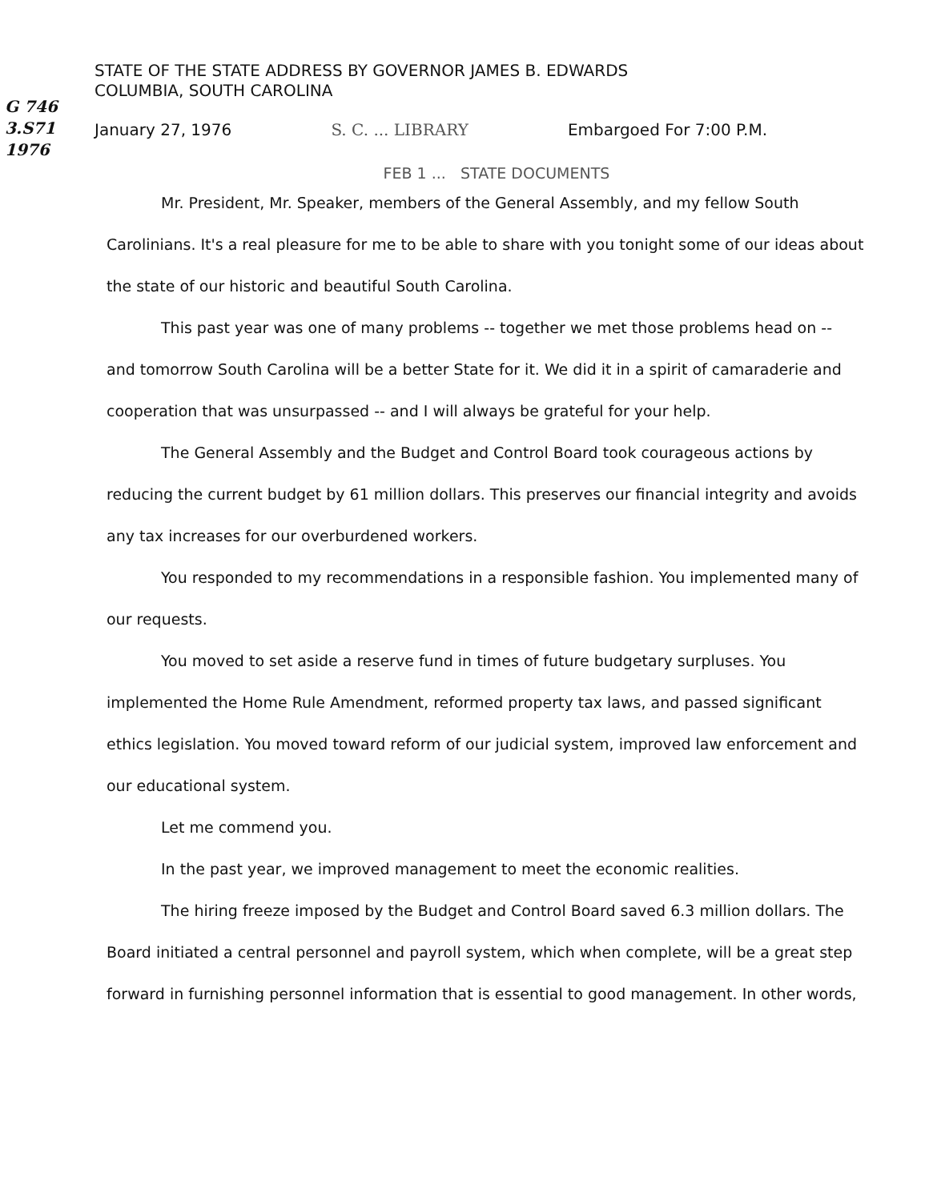G 746
3.S71
1976
STATE OF THE STATE ADDRESS BY GOVERNOR JAMES B. EDWARDS
COLUMBIA, SOUTH CAROLINA
January 27, 1976 S. C. ... LIBRARY Embargoed For 7:00 P.M.
FEB 1 ... STATE DOCUMENTS
Mr. President, Mr. Speaker, members of the General Assembly, and my fellow South Carolinians. It's a real pleasure for me to be able to share with you tonight some of our ideas about the state of our historic and beautiful South Carolina.
This past year was one of many problems -- together we met those problems head on -- and tomorrow South Carolina will be a better State for it. We did it in a spirit of camaraderie and cooperation that was unsurpassed -- and I will always be grateful for your help.
The General Assembly and the Budget and Control Board took courageous actions by reducing the current budget by 61 million dollars. This preserves our financial integrity and avoids any tax increases for our overburdened workers.
You responded to my recommendations in a responsible fashion. You implemented many of our requests.
You moved to set aside a reserve fund in times of future budgetary surpluses. You implemented the Home Rule Amendment, reformed property tax laws, and passed significant ethics legislation. You moved toward reform of our judicial system, improved law enforcement and our educational system.
Let me commend you.
In the past year, we improved management to meet the economic realities.
The hiring freeze imposed by the Budget and Control Board saved 6.3 million dollars. The Board initiated a central personnel and payroll system, which when complete, will be a great step forward in furnishing personnel information that is essential to good management. In other words,